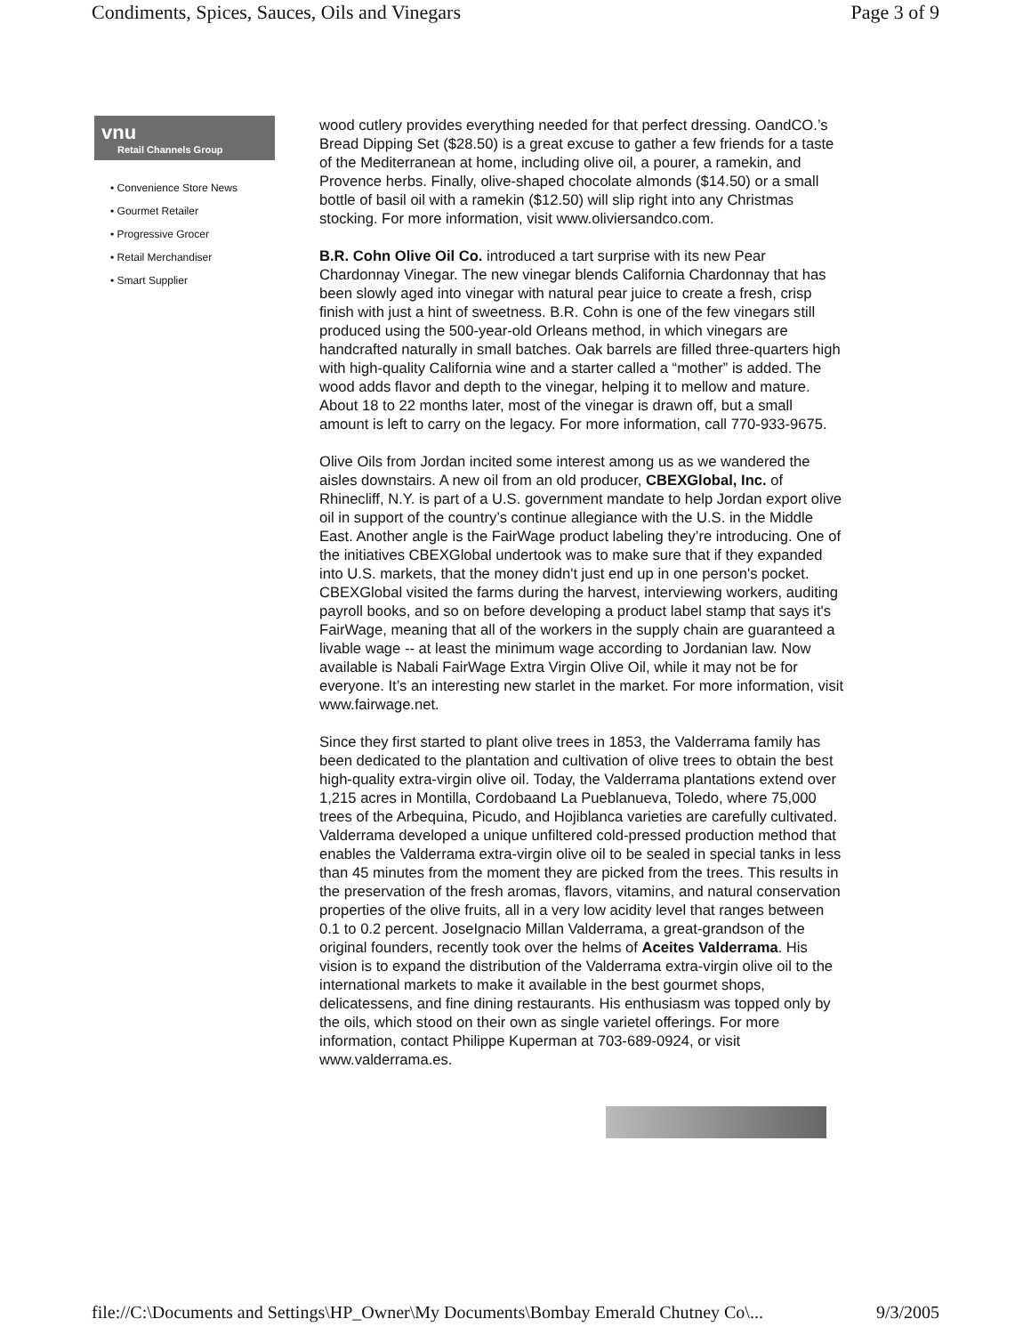Condiments, Spices, Sauces, Oils and Vinegars Page 3 of 9
vnu
Retail Channels Group
• Convenience Store News
• Gourmet Retailer
• Progressive Grocer
• Retail Merchandiser
• Smart Supplier
wood cutlery provides everything needed for that perfect dressing. OandCO.’s Bread Dipping Set ($28.50) is a great excuse to gather a few friends for a taste of the Mediterranean at home, including olive oil, a pourer, a ramekin, and Provence herbs. Finally, olive-shaped chocolate almonds ($14.50) or a small bottle of basil oil with a ramekin ($12.50) will slip right into any Christmas stocking. For more information, visit www.oliviersandco.com.
B.R. Cohn Olive Oil Co. introduced a tart surprise with its new Pear Chardonnay Vinegar. The new vinegar blends California Chardonnay that has been slowly aged into vinegar with natural pear juice to create a fresh, crisp finish with just a hint of sweetness. B.R. Cohn is one of the few vinegars still produced using the 500-year-old Orleans method, in which vinegars are handcrafted naturally in small batches. Oak barrels are filled three-quarters high with high-quality California wine and a starter called a “mother” is added. The wood adds flavor and depth to the vinegar, helping it to mellow and mature. About 18 to 22 months later, most of the vinegar is drawn off, but a small amount is left to carry on the legacy. For more information, call 770-933-9675.
Olive Oils from Jordan incited some interest among us as we wandered the aisles downstairs. A new oil from an old producer, CBEXGlobal, Inc. of Rhinecliff, N.Y. is part of a U.S. government mandate to help Jordan export olive oil in support of the country’s continue allegiance with the U.S. in the Middle East. Another angle is the FairWage product labeling they’re introducing. One of the initiatives CBEXGlobal undertook was to make sure that if they expanded into U.S. markets, that the money didn't just end up in one person's pocket. CBEXGlobal visited the farms during the harvest, interviewing workers, auditing payroll books, and so on before developing a product label stamp that says it's FairWage, meaning that all of the workers in the supply chain are guaranteed a livable wage -- at least the minimum wage according to Jordanian law. Now available is Nabali FairWage Extra Virgin Olive Oil, while it may not be for everyone. It’s an interesting new starlet in the market. For more information, visit www.fairwage.net.
Since they first started to plant olive trees in 1853, the Valderrama family has been dedicated to the plantation and cultivation of olive trees to obtain the best high-quality extra-virgin olive oil. Today, the Valderrama plantations extend over 1,215 acres in Montilla, Cordobaand La Pueblanueva, Toledo, where 75,000 trees of the Arbequina, Picudo, and Hojiblanca varieties are carefully cultivated. Valderrama developed a unique unfiltered cold-pressed production method that enables the Valderrama extra-virgin olive oil to be sealed in special tanks in less than 45 minutes from the moment they are picked from the trees. This results in the preservation of the fresh aromas, flavors, vitamins, and natural conservation properties of the olive fruits, all in a very low acidity level that ranges between 0.1 to 0.2 percent. JoseIgnacio Millan Valderrama, a great-grandson of the original founders, recently took over the helms of Aceites Valderrama. His vision is to expand the distribution of the Valderrama extra-virgin olive oil to the international markets to make it available in the best gourmet shops, delicatessens, and fine dining restaurants. His enthusiasm was topped only by the oils, which stood on their own as single varietel offerings. For more information, contact Philippe Kuperman at 703-689-0924, or visit www.valderrama.es.
file://C:\Documents and Settings\HP_Owner\My Documents\Bombay Emerald Chutney Co\... 9/3/2005